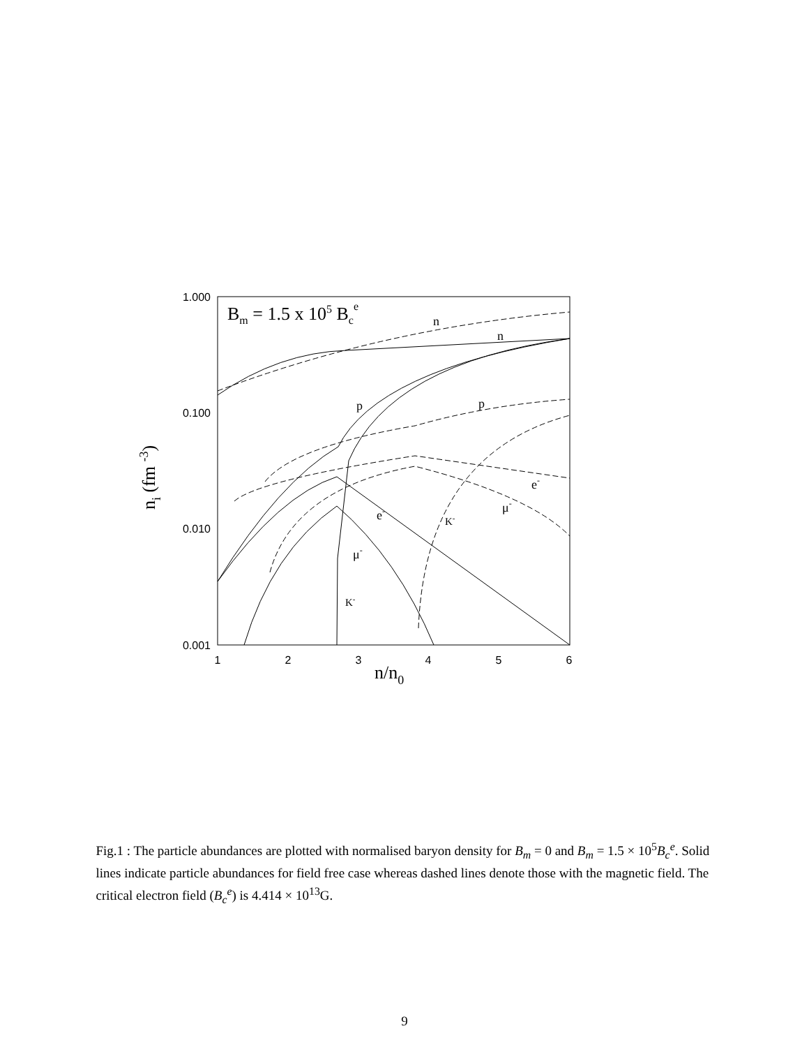1.000
0.100
0.010
0.001
1
2
3
4
5
6
n/n0
Bm = 1.5 x 105 Bce
ni (fm -3)
n
n
p
p
e-
e-
μ-
μ-
K-
K-
Fig.1 : The particle abundances are plotted with normalised baryon density for B<sub>m</sub> = 0 and B<sub>m</sub> = 1.5 × 10<sup>5</sup>B<sub>c</sub><sup>e</sup>. Solid lines indicate particle abundances for field free case whereas dashed lines denote those with the magnetic field. The critical electron field (B<sub>c</sub><sup>e</sup>) is 4.414 × 10<sup>13</sup>G.
9